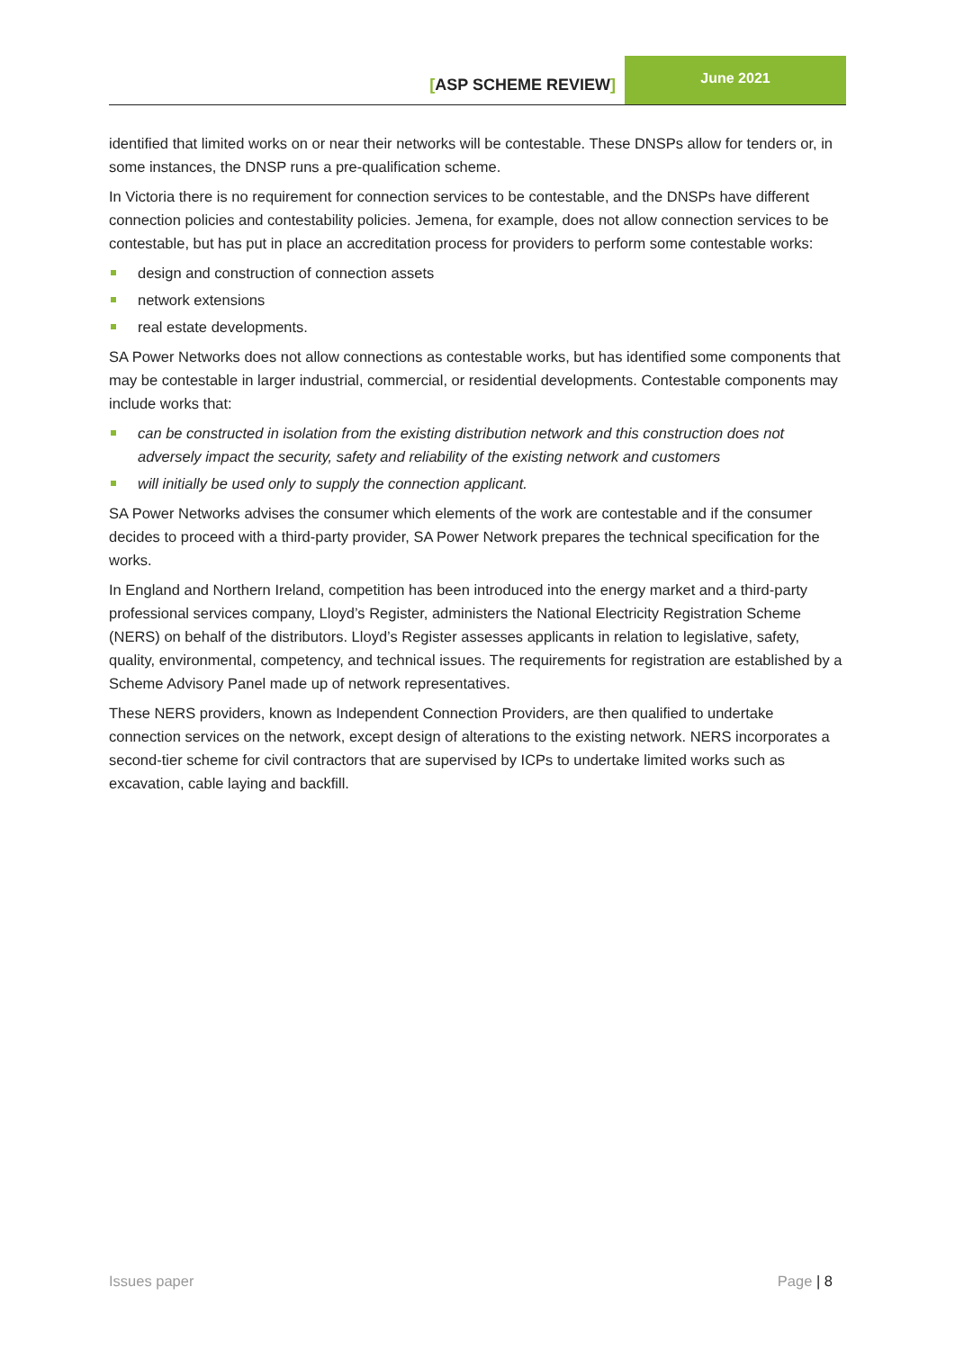[ASP SCHEME REVIEW]
June 2021
identified that limited works on or near their networks will be contestable. These DNSPs allow for tenders or, in some instances, the DNSP runs a pre-qualification scheme.
In Victoria there is no requirement for connection services to be contestable, and the DNSPs have different connection policies and contestability policies. Jemena, for example, does not allow connection services to be contestable, but has put in place an accreditation process for providers to perform some contestable works:
design and construction of connection assets
network extensions
real estate developments.
SA Power Networks does not allow connections as contestable works, but has identified some components that may be contestable in larger industrial, commercial, or residential developments. Contestable components may include works that:
can be constructed in isolation from the existing distribution network and this construction does not adversely impact the security, safety and reliability of the existing network and customers
will initially be used only to supply the connection applicant.
SA Power Networks advises the consumer which elements of the work are contestable and if the consumer decides to proceed with a third-party provider, SA Power Network prepares the technical specification for the works.
In England and Northern Ireland, competition has been introduced into the energy market and a third-party professional services company, Lloyd’s Register, administers the National Electricity Registration Scheme (NERS) on behalf of the distributors. Lloyd’s Register assesses applicants in relation to legislative, safety, quality, environmental, competency, and technical issues. The requirements for registration are established by a Scheme Advisory Panel made up of network representatives.
These NERS providers, known as Independent Connection Providers, are then qualified to undertake connection services on the network, except design of alterations to the existing network. NERS incorporates a second-tier scheme for civil contractors that are supervised by ICPs to undertake limited works such as excavation, cable laying and backfill.
Issues paper Page | 8